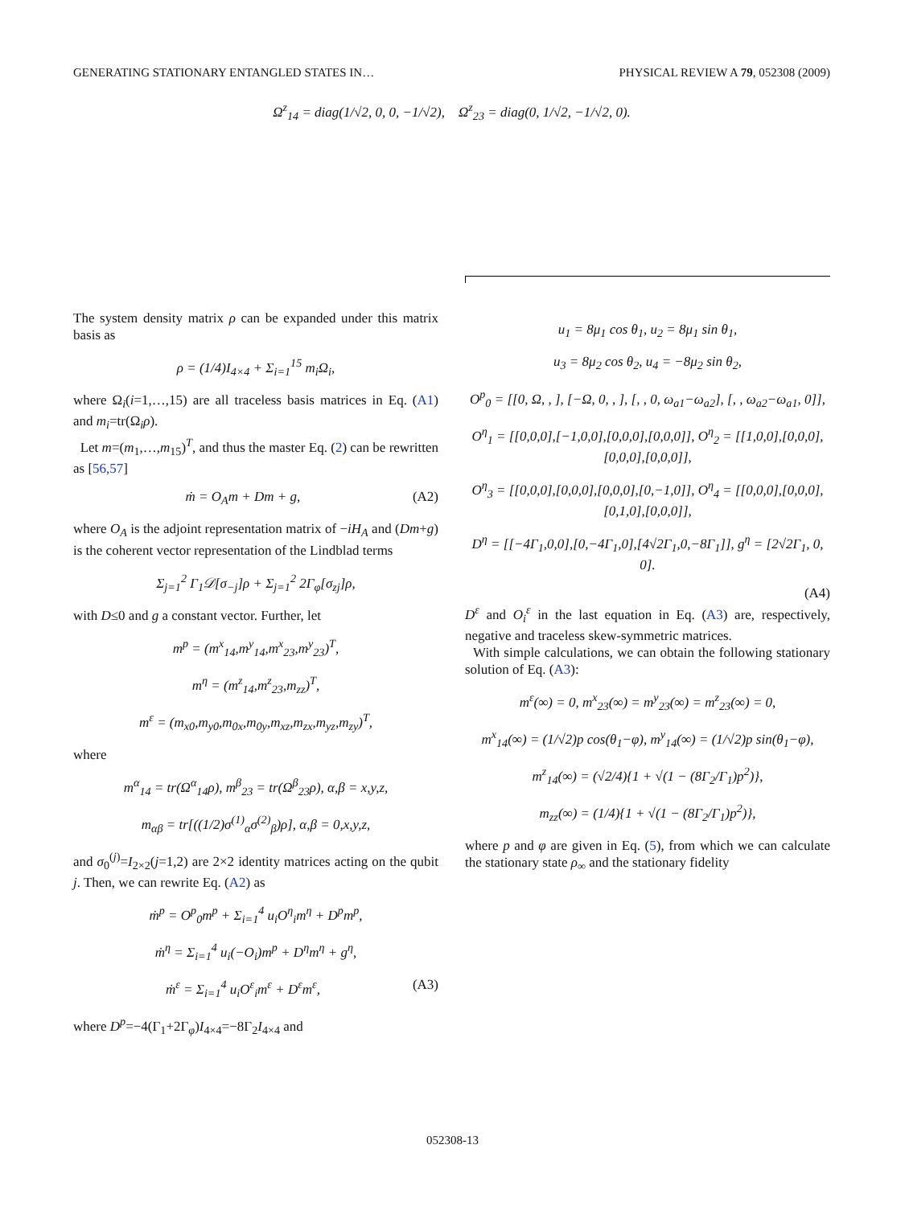GENERATING STATIONARY ENTANGLED STATES IN… PHYSICAL REVIEW A 79, 052308 (2009)
Ω<sup>z</sup><sub>14</sub> = diag(1/√2, 0, 0, −1/√2), Ω<sup>z</sup><sub>23</sub> = diag(0, 1/√2, −1/√2, 0).
The system density matrix ρ can be expanded under this matrix basis as
ρ = (1/4)I<sub>4×4</sub> + Σ<sub>i=1</sub><sup>15</sup> m<sub>i</sub>Ω<sub>i</sub>,
where Ω<sub>i</sub>(i=1,…,15) are all traceless basis matrices in Eq. (A1) and m<sub>i</sub>=tr(Ω<sub>i</sub>ρ).
Let m=(m<sub>1</sub>,…,m<sub>15</sub>)<sup>T</sup>, and thus the master Eq. (2) can be rewritten as [56,57]
ṁ = O<sub>A</sub>m + Dm + g, (A2)
where O<sub>A</sub> is the adjoint representation matrix of −iH<sub>A</sub> and (Dm+g) is the coherent vector representation of the Lindblad terms
Σ<sub>j=1</sub><sup>2</sup> Γ<sub>1</sub>𝒟[σ<sub>−j</sub>]ρ + Σ<sub>j=1</sub><sup>2</sup> 2Γ<sub>φ</sub>[σ<sub>zj</sub>]ρ,
with D≤0 and g a constant vector. Further, let
m<sup>p</sup> = (m<sup>x</sup><sub>14</sub>,m<sup>y</sup><sub>14</sub>,m<sup>x</sup><sub>23</sub>,m<sup>y</sup><sub>23</sub>)<sup>T</sup>,
m<sup>η</sup> = (m<sup>z</sup><sub>14</sub>,m<sup>z</sup><sub>23</sub>,m<sub>zz</sub>)<sup>T</sup>,
m<sup>ε</sup> = (m<sub>x0</sub>,m<sub>y0</sub>,m<sub>0x</sub>,m<sub>0y</sub>,m<sub>xz</sub>,m<sub>zx</sub>,m<sub>yz</sub>,m<sub>zy</sub>)<sup>T</sup>,
where
m<sup>α</sup><sub>14</sub> = tr(Ω<sup>α</sup><sub>14</sub>ρ), m<sup>β</sup><sub>23</sub> = tr(Ω<sup>β</sup><sub>23</sub>ρ), α,β = x,y,z,
m<sub>αβ</sub> = tr[((1/2)σ<sup>(1)</sup><sub>α</sub>σ<sup>(2)</sup><sub>β</sub>)ρ], α,β = 0,x,y,z,
and σ<sub>0</sub><sup>(j)</sup>=I<sub>2×2</sub>(j=1,2) are 2×2 identity matrices acting on the qubit j. Then, we can rewrite Eq. (A2) as
ṁ<sup>p</sup> = O<sup>p</sup><sub>0</sub>m<sup>p</sup> + Σ<sub>i=1</sub><sup>4</sup> u<sub>i</sub>O<sup>η</sup><sub>i</sub>m<sup>η</sup> + D<sup>p</sup>m<sup>p</sup>,
ṁ<sup>η</sup> = Σ<sub>i=1</sub><sup>4</sup> u<sub>i</sub>(−O<sub>i</sub>)m<sup>p</sup> + D<sup>η</sup>m<sup>η</sup> + g<sup>η</sup>,
ṁ<sup>ε</sup> = Σ<sub>i=1</sub><sup>4</sup> u<sub>i</sub>O<sup>ε</sup><sub>i</sub>m<sup>ε</sup> + D<sup>ε</sup>m<sup>ε</sup>, (A3)
where D<sup>p</sup>=−4(Γ<sub>1</sub>+2Γ<sub>φ</sub>)I<sub>4×4</sub>=−8Γ<sub>2</sub>I<sub>4×4</sub> and
u<sub>1</sub> = 8μ<sub>1</sub> cos θ<sub>1</sub>, u<sub>2</sub> = 8μ<sub>1</sub> sin θ<sub>1</sub>,
u<sub>3</sub> = 8μ<sub>2</sub> cos θ<sub>2</sub>, u<sub>4</sub> = −8μ<sub>2</sub> sin θ<sub>2</sub>,
O<sup>p</sup><sub>0</sub> = [[0, Ω, , ], [−Ω, 0, , ], [, , 0, ω<sub>a1</sub>−ω<sub>a2</sub>], [, , ω<sub>a2</sub>−ω<sub>a1</sub>, 0]],
O<sup>η</sup><sub>1</sub> = [[0,0,0],[−1,0,0],[0,0,0],[0,0,0]], O<sup>η</sup><sub>2</sub> = [[1,0,0],[0,0,0],[0,0,0],[0,0,0]],
O<sup>η</sup><sub>3</sub> = [[0,0,0],[0,0,0],[0,0,0],[0,−1,0]], O<sup>η</sup><sub>4</sub> = [[0,0,0],[0,0,0],[0,1,0],[0,0,0]],
D<sup>η</sup> = [[−4Γ<sub>1</sub>,0,0],[0,−4Γ<sub>1</sub>,0],[4√2Γ<sub>1</sub>,0,−8Γ<sub>1</sub>]], g<sup>η</sup> = [2√2Γ<sub>1</sub>, 0, 0].
(A4)
D<sup>ε</sup> and O<sub>i</sub><sup>ε</sup> in the last equation in Eq. (A3) are, respectively, negative and traceless skew-symmetric matrices.
With simple calculations, we can obtain the following stationary solution of Eq. (A3):
m<sup>ε</sup>(∞) = 0, m<sup>x</sup><sub>23</sub>(∞) = m<sup>y</sup><sub>23</sub>(∞) = m<sup>z</sup><sub>23</sub>(∞) = 0,
m<sup>x</sup><sub>14</sub>(∞) = (1/√2)p cos(θ<sub>1</sub>−φ), m<sup>y</sup><sub>14</sub>(∞) = (1/√2)p sin(θ<sub>1</sub>−φ),
m<sup>z</sup><sub>14</sub>(∞) = (√2/4){1 + √(1 − (8Γ<sub>2</sub>/Γ<sub>1</sub>)p<sup>2</sup>)},
m<sub>zz</sub>(∞) = (1/4){1 + √(1 − (8Γ<sub>2</sub>/Γ<sub>1</sub>)p<sup>2</sup>)},
where p and φ are given in Eq. (5), from which we can calculate the stationary state ρ<sub>∞</sub> and the stationary fidelity
052308-13